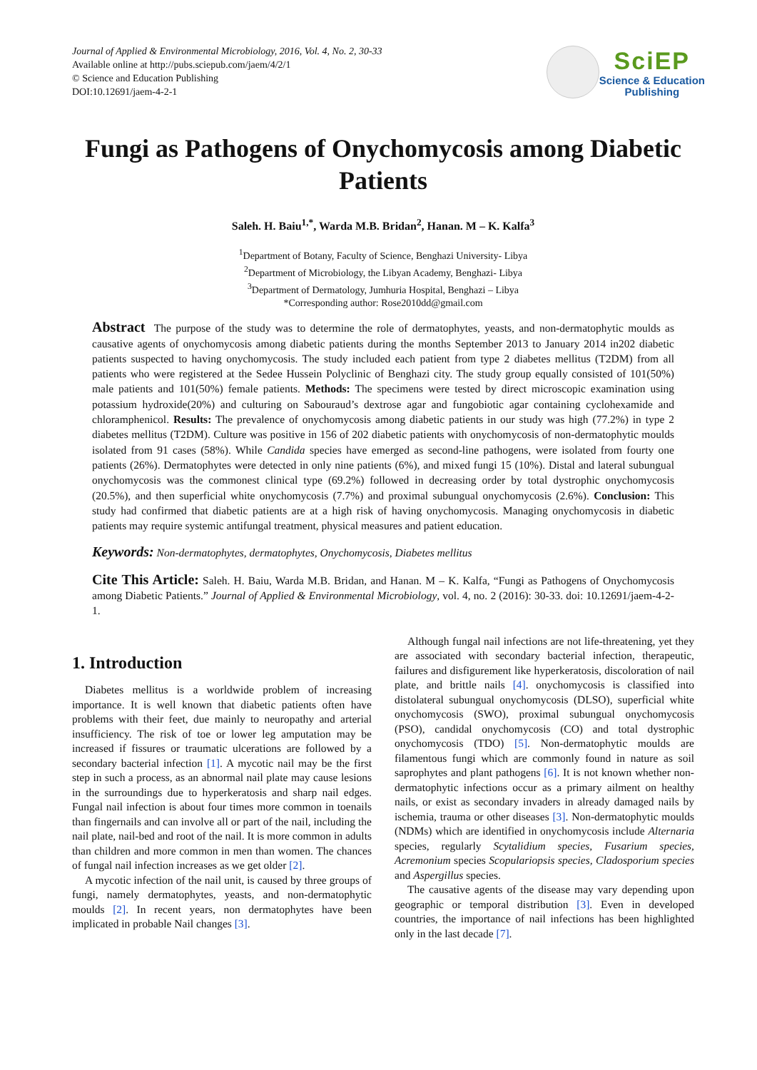Journal of Applied & Environmental Microbiology, 2016, Vol. 4, No. 2, 30-33
Available online at http://pubs.sciepub.com/jaem/4/2/1
© Science and Education Publishing
DOI:10.12691/jaem-4-2-1
SciEP
Science & Education
Publishing
Fungi as Pathogens of Onychomycosis among Diabetic Patients
Saleh. H. Baiu<sup>1,*</sup>, Warda M.B. Bridan<sup>2</sup>, Hanan. M – K. Kalfa<sup>3</sup>
<sup>1</sup> Department of Botany, Faculty of Science, Benghazi University- Libya
<sup>2</sup> Department of Microbiology, the Libyan Academy, Benghazi- Libya
<sup>3</sup> Department of Dermatology, Jumhuria Hospital, Benghazi – Libya
*Corresponding author: Rose2010dd@gmail.com
Abstract The purpose of the study was to determine the role of dermatophytes, yeasts, and non-dermatophytic moulds as causative agents of onychomycosis among diabetic patients during the months September 2013 to January 2014 in202 diabetic patients suspected to having onychomycosis. The study included each patient from type 2 diabetes mellitus (T2DM) from all patients who were registered at the Sedee Hussein Polyclinic of Benghazi city. The study group equally consisted of 101(50%) male patients and 101(50%) female patients. Methods: The specimens were tested by direct microscopic examination using potassium hydroxide(20%) and culturing on Sabouraud’s dextrose agar and fungobiotic agar containing cyclohexamide and chloramphenicol. Results: The prevalence of onychomycosis among diabetic patients in our study was high (77.2%) in type 2 diabetes mellitus (T2DM). Culture was positive in 156 of 202 diabetic patients with onychomycosis of non-dermatophytic moulds isolated from 91 cases (58%). While Candida species have emerged as second-line pathogens, were isolated from fourty one patients (26%). Dermatophytes were detected in only nine patients (6%), and mixed fungi 15 (10%). Distal and lateral subungual onychomycosis was the commonest clinical type (69.2%) followed in decreasing order by total dystrophic onychomycosis (20.5%), and then superficial white onychomycosis (7.7%) and proximal subungual onychomycosis (2.6%). Conclusion: This study had confirmed that diabetic patients are at a high risk of having onychomycosis. Managing onychomycosis in diabetic patients may require systemic antifungal treatment, physical measures and patient education.
Keywords: Non-dermatophytes, dermatophytes, Onychomycosis, Diabetes mellitus
Cite This Article: Saleh. H. Baiu, Warda M.B. Bridan, and Hanan. M – K. Kalfa, “Fungi as Pathogens of Onychomycosis among Diabetic Patients.” Journal of Applied & Environmental Microbiology, vol. 4, no. 2 (2016): 30-33. doi: 10.12691/jaem-4-2-1.
1. Introduction
Diabetes mellitus is a worldwide problem of increasing importance. It is well known that diabetic patients often have problems with their feet, due mainly to neuropathy and arterial insufficiency. The risk of toe or lower leg amputation may be increased if fissures or traumatic ulcerations are followed by a secondary bacterial infection [1]. A mycotic nail may be the first step in such a process, as an abnormal nail plate may cause lesions in the surroundings due to hyperkeratosis and sharp nail edges. Fungal nail infection is about four times more common in toenails than fingernails and can involve all or part of the nail, including the nail plate, nail-bed and root of the nail. It is more common in adults than children and more common in men than women. The chances of fungal nail infection increases as we get older [2].
A mycotic infection of the nail unit, is caused by three groups of fungi, namely dermatophytes, yeasts, and non-dermatophytic moulds [2]. In recent years, non dermatophytes have been implicated in probable Nail changes [3].
Although fungal nail infections are not life-threatening, yet they are associated with secondary bacterial infection, therapeutic, failures and disfigurement like hyperkeratosis, discoloration of nail plate, and brittle nails [4]. onychomycosis is classified into distolateral subungual onychomycosis (DLSO), superficial white onychomycosis (SWO), proximal subungual onychomycosis (PSO), candidal onychomycosis (CO) and total dystrophic onychomycosis (TDO) [5]. Non-dermatophytic moulds are filamentous fungi which are commonly found in nature as soil saprophytes and plant pathogens [6]. It is not known whether non-dermatophytic infections occur as a primary ailment on healthy nails, or exist as secondary invaders in already damaged nails by ischemia, trauma or other diseases [3]. Non-dermatophytic moulds (NDMs) which are identified in onychomycosis include Alternaria species, regularly Scytalidium species, Fusarium species, Acremonium species Scopulariopsis species, Cladosporium species and Aspergillus species.
The causative agents of the disease may vary depending upon geographic or temporal distribution [3]. Even in developed countries, the importance of nail infections has been highlighted only in the last decade [7].